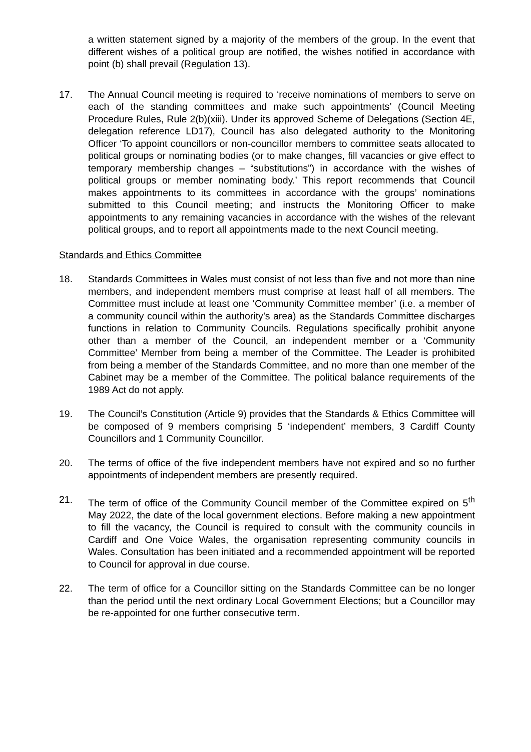a written statement signed by a majority of the members of the group. In the event that different wishes of a political group are notified, the wishes notified in accordance with point (b) shall prevail (Regulation 13).
17. The Annual Council meeting is required to ‘receive nominations of members to serve on each of the standing committees and make such appointments’ (Council Meeting Procedure Rules, Rule 2(b)(xiii). Under its approved Scheme of Delegations (Section 4E, delegation reference LD17), Council has also delegated authority to the Monitoring Officer ‘To appoint councillors or non-councillor members to committee seats allocated to political groups or nominating bodies (or to make changes, fill vacancies or give effect to temporary membership changes – “substitutions”) in accordance with the wishes of political groups or member nominating body.’ This report recommends that Council makes appointments to its committees in accordance with the groups’ nominations submitted to this Council meeting; and instructs the Monitoring Officer to make appointments to any remaining vacancies in accordance with the wishes of the relevant political groups, and to report all appointments made to the next Council meeting.
Standards and Ethics Committee
18. Standards Committees in Wales must consist of not less than five and not more than nine members, and independent members must comprise at least half of all members. The Committee must include at least one ‘Community Committee member’ (i.e. a member of a community council within the authority’s area) as the Standards Committee discharges functions in relation to Community Councils. Regulations specifically prohibit anyone other than a member of the Council, an independent member or a ‘Community Committee’ Member from being a member of the Committee. The Leader is prohibited from being a member of the Standards Committee, and no more than one member of the Cabinet may be a member of the Committee. The political balance requirements of the 1989 Act do not apply.
19. The Council’s Constitution (Article 9) provides that the Standards & Ethics Committee will be composed of 9 members comprising 5 ‘independent’ members, 3 Cardiff County Councillors and 1 Community Councillor.
20. The terms of office of the five independent members have not expired and so no further appointments of independent members are presently required.
21. The term of office of the Community Council member of the Committee expired on 5<sup>th</sup> May 2022, the date of the local government elections. Before making a new appointment to fill the vacancy, the Council is required to consult with the community councils in Cardiff and One Voice Wales, the organisation representing community councils in Wales. Consultation has been initiated and a recommended appointment will be reported to Council for approval in due course.
22. The term of office for a Councillor sitting on the Standards Committee can be no longer than the period until the next ordinary Local Government Elections; but a Councillor may be re-appointed for one further consecutive term.